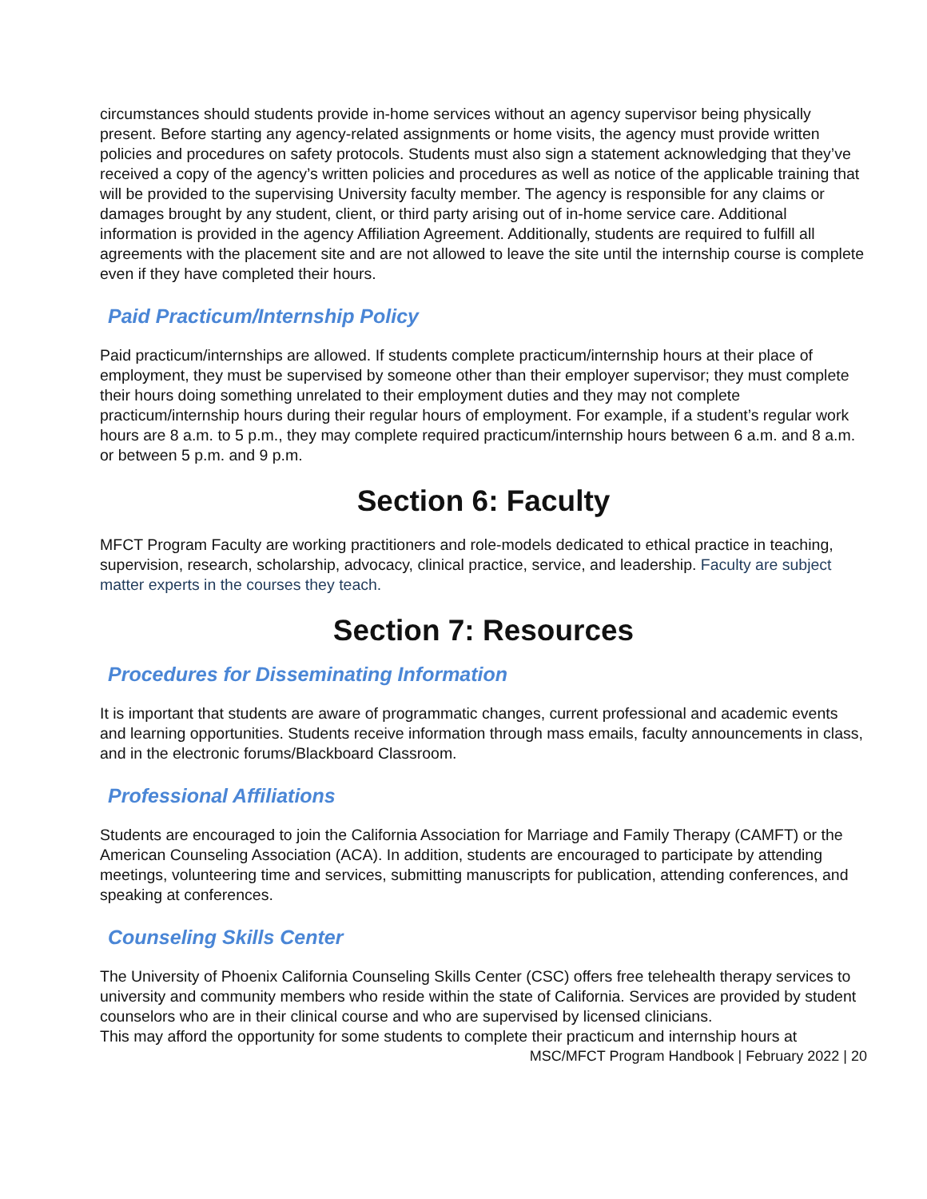circumstances should students provide in-home services without an agency supervisor being physically present. Before starting any agency-related assignments or home visits, the agency must provide written policies and procedures on safety protocols. Students must also sign a statement acknowledging that they’ve received a copy of the agency’s written policies and procedures as well as notice of the applicable training that will be provided to the supervising University faculty member. The agency is responsible for any claims or damages brought by any student, client, or third party arising out of in-home service care. Additional information is provided in the agency Affiliation Agreement. Additionally, students are required to fulfill all agreements with the placement site and are not allowed to leave the site until the internship course is complete even if they have completed their hours.
Paid Practicum/Internship Policy
Paid practicum/internships are allowed. If students complete practicum/internship hours at their place of employment, they must be supervised by someone other than their employer supervisor; they must complete their hours doing something unrelated to their employment duties and they may not complete practicum/internship hours during their regular hours of employment. For example, if a student’s regular work hours are 8 a.m. to 5 p.m., they may complete required practicum/internship hours between 6 a.m. and 8 a.m. or between 5 p.m. and 9 p.m.
Section 6: Faculty
MFCT Program Faculty are working practitioners and role-models dedicated to ethical practice in teaching, supervision, research, scholarship, advocacy, clinical practice, service, and leadership. Faculty are subject matter experts in the courses they teach.
Section 7: Resources
Procedures for Disseminating Information
It is important that students are aware of programmatic changes, current professional and academic events and learning opportunities. Students receive information through mass emails, faculty announcements in class, and in the electronic forums/Blackboard Classroom.
Professional Affiliations
Students are encouraged to join the California Association for Marriage and Family Therapy (CAMFT) or the American Counseling Association (ACA). In addition, students are encouraged to participate by attending meetings, volunteering time and services, submitting manuscripts for publication, attending conferences, and speaking at conferences.
Counseling Skills Center
The University of Phoenix California Counseling Skills Center (CSC) offers free telehealth therapy services to university and community members who reside within the state of California. Services are provided by student counselors who are in their clinical course and who are supervised by licensed clinicians.
This may afford the opportunity for some students to complete their practicum and internship hours at
MSC/MFCT Program Handbook | February 2022 | 20